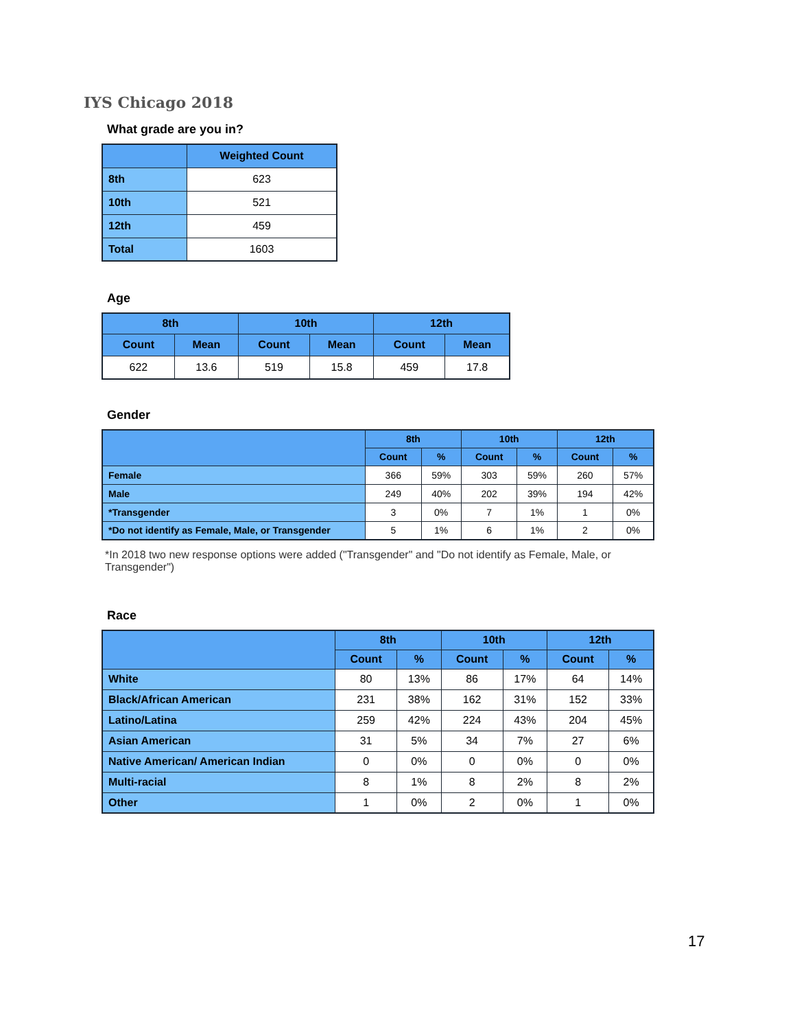IYS Chicago 2018
What grade are you in?
| | Weighted Count |
| --- | --- |
| 8th | 623 |
| 10th | 521 |
| 12th | 459 |
| Total | 1603 |
Age
| 8th | | 10th | | 12th | |
| --- | --- | --- | --- | --- | --- |
| Count | Mean | Count | Mean | Count | Mean |
| 622 | 13.6 | 519 | 15.8 | 459 | 17.8 |
Gender
| | 8th | | 10th | | 12th | |
| --- | --- | --- | --- | --- | --- | --- |
| | Count | % | Count | % | Count | % |
| Female | 366 | 59% | 303 | 59% | 260 | 57% |
| Male | 249 | 40% | 202 | 39% | 194 | 42% |
| *Transgender | 3 | 0% | 7 | 1% | 1 | 0% |
| *Do not identify as Female, Male, or Transgender | 5 | 1% | 6 | 1% | 2 | 0% |
*In 2018 two new response options were added ("Transgender" and "Do not identify as Female, Male, or Transgender")
Race
| | 8th | | 10th | | 12th | |
| --- | --- | --- | --- | --- | --- | --- |
| | Count | % | Count | % | Count | % |
| White | 80 | 13% | 86 | 17% | 64 | 14% |
| Black/African American | 231 | 38% | 162 | 31% | 152 | 33% |
| Latino/Latina | 259 | 42% | 224 | 43% | 204 | 45% |
| Asian American | 31 | 5% | 34 | 7% | 27 | 6% |
| Native American/ American Indian | 0 | 0% | 0 | 0% | 0 | 0% |
| Multi-racial | 8 | 1% | 8 | 2% | 8 | 2% |
| Other | 1 | 0% | 2 | 0% | 1 | 0% |
17